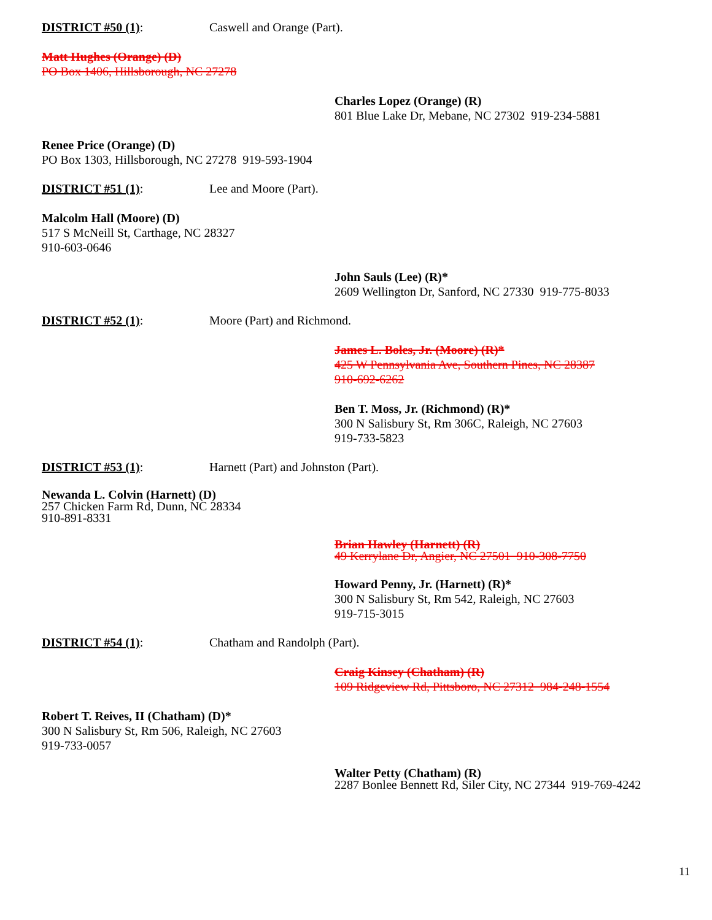DISTRICT #50 (1): Caswell and Orange (Part).
Matt Hughes (Orange) (D)
PO Box 1406, Hillsborough, NC 27278
Charles Lopez (Orange) (R)
801 Blue Lake Dr, Mebane, NC 27302 919-234-5881
Renee Price (Orange) (D)
PO Box 1303, Hillsborough, NC 27278 919-593-1904
DISTRICT #51 (1): Lee and Moore (Part).
Malcolm Hall (Moore) (D)
517 S McNeill St, Carthage, NC 28327
910-603-0646
John Sauls (Lee) (R)*
2609 Wellington Dr, Sanford, NC 27330 919-775-8033
DISTRICT #52 (1): Moore (Part) and Richmond.
James L. Boles, Jr. (Moore) (R)*
425 W Pennsylvania Ave, Southern Pines, NC 28387
910-692-6262
Ben T. Moss, Jr. (Richmond) (R)*
300 N Salisbury St, Rm 306C, Raleigh, NC 27603
919-733-5823
DISTRICT #53 (1): Harnett (Part) and Johnston (Part).
Newanda L. Colvin (Harnett) (D)
257 Chicken Farm Rd, Dunn, NC 28334
910-891-8331
Brian Hawley (Harnett) (R)
49 Kerrylane Dr, Angier, NC 27501 910-308-7750
Howard Penny, Jr. (Harnett) (R)*
300 N Salisbury St, Rm 542, Raleigh, NC 27603
919-715-3015
DISTRICT #54 (1): Chatham and Randolph (Part).
Craig Kinsey (Chatham) (R)
109 Ridgeview Rd, Pittsboro, NC 27312 984-248-1554
Robert T. Reives, II (Chatham) (D)*
300 N Salisbury St, Rm 506, Raleigh, NC 27603
919-733-0057
Walter Petty (Chatham) (R)
2287 Bonlee Bennett Rd, Siler City, NC 27344 919-769-4242
11